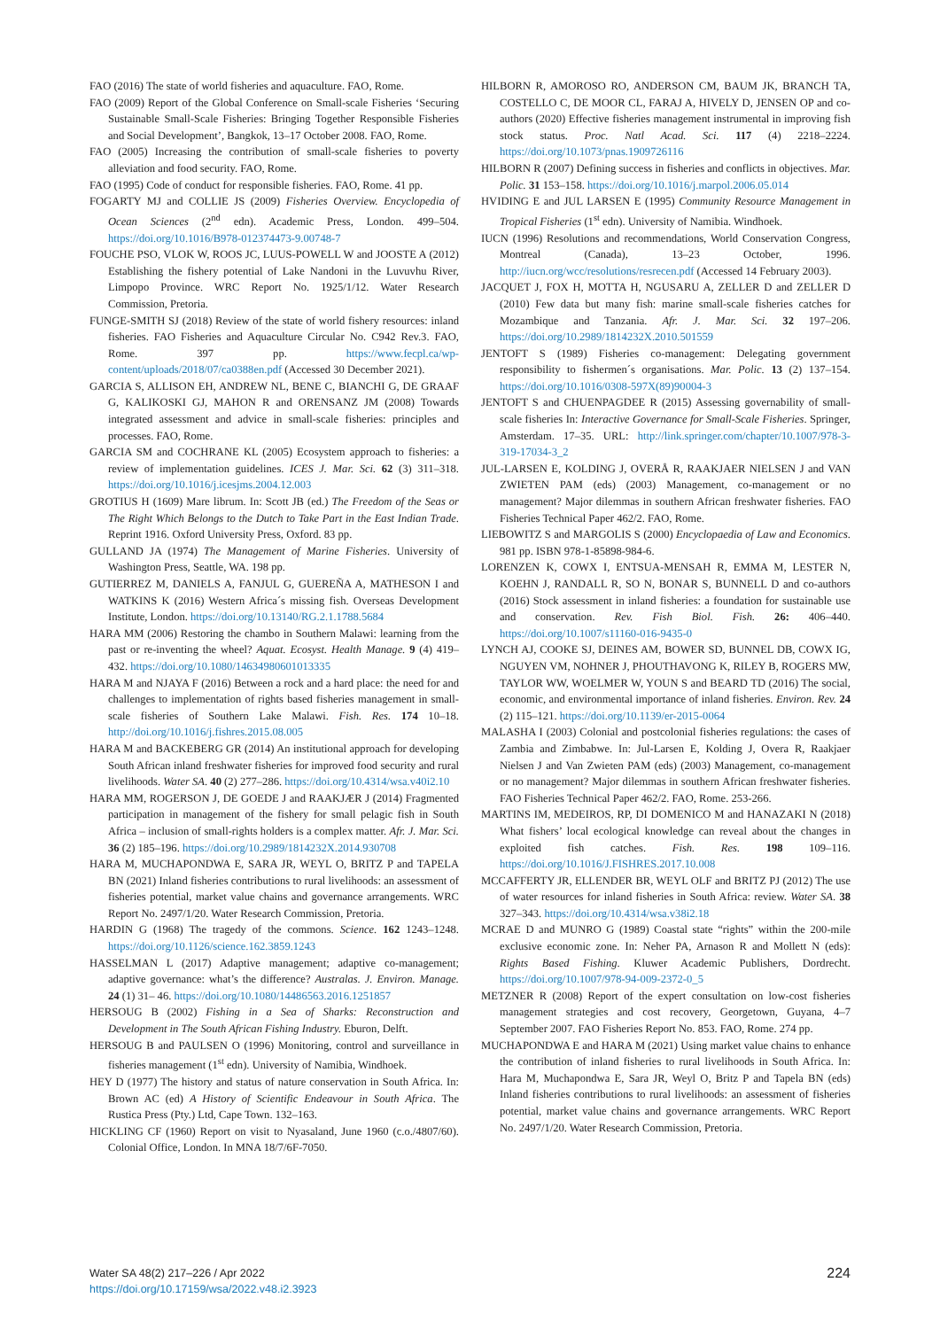FAO (2016) The state of world fisheries and aquaculture. FAO, Rome.
FAO (2009) Report of the Global Conference on Small-scale Fisheries ‘Securing Sustainable Small-Scale Fisheries: Bringing Together Responsible Fisheries and Social Development’, Bangkok, 13–17 October 2008. FAO, Rome.
FAO (2005) Increasing the contribution of small-scale fisheries to poverty alleviation and food security. FAO, Rome.
FAO (1995) Code of conduct for responsible fisheries. FAO, Rome. 41 pp.
FOGARTY MJ and COLLIE JS (2009) Fisheries Overview. Encyclopedia of Ocean Sciences (2<sup>nd</sup> edn). Academic Press, London. 499–504. https://doi.org/10.1016/B978-012374473-9.00748-7
FOUCHE PSO, VLOK W, ROOS JC, LUUS-POWELL W and JOOSTE A (2012) Establishing the fishery potential of Lake Nandoni in the Luvuvhu River, Limpopo Province. WRC Report No. 1925/1/12. Water Research Commission, Pretoria.
FUNGE-SMITH SJ (2018) Review of the state of world fishery resources: inland fisheries. FAO Fisheries and Aquaculture Circular No. C942 Rev.3. FAO, Rome. 397 pp. https://www.fecpl.ca/wp-content/uploads/2018/07/ca0388en.pdf (Accessed 30 December 2021).
GARCIA S, ALLISON EH, ANDREW NL, BENE C, BIANCHI G, DE GRAAF G, KALIKOSKI GJ, MAHON R and ORENSANZ JM (2008) Towards integrated assessment and advice in small-scale fisheries: principles and processes. FAO, Rome.
GARCIA SM and COCHRANE KL (2005) Ecosystem approach to fisheries: a review of implementation guidelines. ICES J. Mar. Sci. 62 (3) 311–318. https://doi.org/10.1016/j.icesjms.2004.12.003
GROTIUS H (1609) Mare librum. In: Scott JB (ed.) The Freedom of the Seas or The Right Which Belongs to the Dutch to Take Part in the East Indian Trade. Reprint 1916. Oxford University Press, Oxford. 83 pp.
GULLAND JA (1974) The Management of Marine Fisheries. University of Washington Press, Seattle, WA. 198 pp.
GUTIERREZ M, DANIELS A, FANJUL G, GUEREÑA A, MATHESON I and WATKINS K (2016) Western Africa´s missing fish. Overseas Development Institute, London. https://doi.org/10.13140/RG.2.1.1788.5684
HARA MM (2006) Restoring the chambo in Southern Malawi: learning from the past or re-inventing the wheel? Aquat. Ecosyst. Health Manage. 9 (4) 419–432. https://doi.org/10.1080/14634980601013335
HARA M and NJAYA F (2016) Between a rock and a hard place: the need for and challenges to implementation of rights based fisheries management in small-scale fisheries of Southern Lake Malawi. Fish. Res. 174 10–18. http://doi.org/10.1016/j.fishres.2015.08.005
HARA M and BACKEBERG GR (2014) An institutional approach for developing South African inland freshwater fisheries for improved food security and rural livelihoods. Water SA. 40 (2) 277–286. https://doi.org/10.4314/wsa.v40i2.10
HARA MM, ROGERSON J, DE GOEDE J and RAAKJÆR J (2014) Fragmented participation in management of the fishery for small pelagic fish in South Africa – inclusion of small-rights holders is a complex matter. Afr. J. Mar. Sci. 36 (2) 185–196. https://doi.org/10.2989/1814232X.2014.930708
HARA M, MUCHAPONDWA E, SARA JR, WEYL O, BRITZ P and TAPELA BN (2021) Inland fisheries contributions to rural livelihoods: an assessment of fisheries potential, market value chains and governance arrangements. WRC Report No. 2497/1/20. Water Research Commission, Pretoria.
HARDIN G (1968) The tragedy of the commons. Science. 162 1243–1248. https://doi.org/10.1126/science.162.3859.1243
HASSELMAN L (2017) Adaptive management; adaptive co-management; adaptive governance: what’s the difference? Australas. J. Environ. Manage. 24 (1) 31– 46. https://doi.org/10.1080/14486563.2016.1251857
HERSOUG B (2002) Fishing in a Sea of Sharks: Reconstruction and Development in The South African Fishing Industry. Eburon, Delft.
HERSOUG B and PAULSEN O (1996) Monitoring, control and surveillance in fisheries management (1<sup>st</sup> edn). University of Namibia, Windhoek.
HEY D (1977) The history and status of nature conservation in South Africa. In: Brown AC (ed) A History of Scientific Endeavour in South Africa. The Rustica Press (Pty.) Ltd, Cape Town. 132–163.
HICKLING CF (1960) Report on visit to Nyasaland, June 1960 (c.o./4807/60). Colonial Office, London. In MNA 18/7/6F-7050.
HILBORN R, AMOROSO RO, ANDERSON CM, BAUM JK, BRANCH TA, COSTELLO C, DE MOOR CL, FARAJ A, HIVELY D, JENSEN OP and co-authors (2020) Effective fisheries management instrumental in improving fish stock status. Proc. Natl Acad. Sci. 117 (4) 2218–2224. https://doi.org/10.1073/pnas.1909726116
HILBORN R (2007) Defining success in fisheries and conflicts in objectives. Mar. Polic. 31 153–158. https://doi.org/10.1016/j.marpol.2006.05.014
HVIDING E and JUL LARSEN E (1995) Community Resource Management in Tropical Fisheries (1<sup>st</sup> edn). University of Namibia. Windhoek.
IUCN (1996) Resolutions and recommendations, World Conservation Congress, Montreal (Canada), 13–23 October, 1996. http://iucn.org/wcc/resolutions/resrecen.pdf (Accessed 14 February 2003).
JACQUET J, FOX H, MOTTA H, NGUSARU A, ZELLER D and ZELLER D (2010) Few data but many fish: marine small-scale fisheries catches for Mozambique and Tanzania. Afr. J. Mar. Sci. 32 197–206. https://doi.org/10.2989/1814232X.2010.501559
JENTOFT S (1989) Fisheries co-management: Delegating government responsibility to fishermen´s organisations. Mar. Polic. 13 (2) 137–154. https://doi.org/10.1016/0308-597X(89)90004-3
JENTOFT S and CHUENPAGDEE R (2015) Assessing governability of small-scale fisheries In: Interactive Governance for Small-Scale Fisheries. Springer, Amsterdam. 17–35. URL: http://link.springer.com/chapter/10.1007/978-3-319-17034-3_2
JUL-LARSEN E, KOLDING J, OVERÅ R, RAAKJAER NIELSEN J and VAN ZWIETEN PAM (eds) (2003) Management, co-management or no management? Major dilemmas in southern African freshwater fisheries. FAO Fisheries Technical Paper 462/2. FAO, Rome.
LIEBOWITZ S and MARGOLIS S (2000) Encyclopaedia of Law and Economics. 981 pp. ISBN 978-1-85898-984-6.
LORENZEN K, COWX I, ENTSUA-MENSAH R, EMMA M, LESTER N, KOEHN J, RANDALL R, SO N, BONAR S, BUNNELL D and co-authors (2016) Stock assessment in inland fisheries: a foundation for sustainable use and conservation. Rev. Fish Biol. Fish. 26: 406–440. https://doi.org/10.1007/s11160-016-9435-0
LYNCH AJ, COOKE SJ, DEINES AM, BOWER SD, BUNNEL DB, COWX IG, NGUYEN VM, NOHNER J, PHOUTHAVONG K, RILEY B, ROGERS MW, TAYLOR WW, WOELMER W, YOUN S and BEARD TD (2016) The social, economic, and environmental importance of inland fisheries. Environ. Rev. 24 (2) 115–121. https://doi.org/10.1139/er-2015-0064
MALASHA I (2003) Colonial and postcolonial fisheries regulations: the cases of Zambia and Zimbabwe. In: Jul-Larsen E, Kolding J, Overa R, Raakjaer Nielsen J and Van Zwieten PAM (eds) (2003) Management, co-management or no management? Major dilemmas in southern African freshwater fisheries. FAO Fisheries Technical Paper 462/2. FAO, Rome. 253-266.
MARTINS IM, MEDEIROS, RP, DI DOMENICO M and HANAZAKI N (2018) What fishers’ local ecological knowledge can reveal about the changes in exploited fish catches. Fish. Res. 198 109–116. https://doi.org/10.1016/J.FISHRES.2017.10.008
MCCAFFERTY JR, ELLENDER BR, WEYL OLF and BRITZ PJ (2012) The use of water resources for inland fisheries in South Africa: review. Water SA. 38 327–343. https://doi.org/10.4314/wsa.v38i2.18
MCRAE D and MUNRO G (1989) Coastal state “rights” within the 200-mile exclusive economic zone. In: Neher PA, Arnason R and Mollett N (eds): Rights Based Fishing. Kluwer Academic Publishers, Dordrecht. https://doi.org/10.1007/978-94-009-2372-0_5
METZNER R (2008) Report of the expert consultation on low-cost fisheries management strategies and cost recovery, Georgetown, Guyana, 4–7 September 2007. FAO Fisheries Report No. 853. FAO, Rome. 274 pp.
MUCHAPONDWA E and HARA M (2021) Using market value chains to enhance the contribution of inland fisheries to rural livelihoods in South Africa. In: Hara M, Muchapondwa E, Sara JR, Weyl O, Britz P and Tapela BN (eds) Inland fisheries contributions to rural livelihoods: an assessment of fisheries potential, market value chains and governance arrangements. WRC Report No. 2497/1/20. Water Research Commission, Pretoria.
Water SA 48(2) 217–226 / Apr 2022
https://doi.org/10.17159/wsa/2022.v48.i2.3923
224